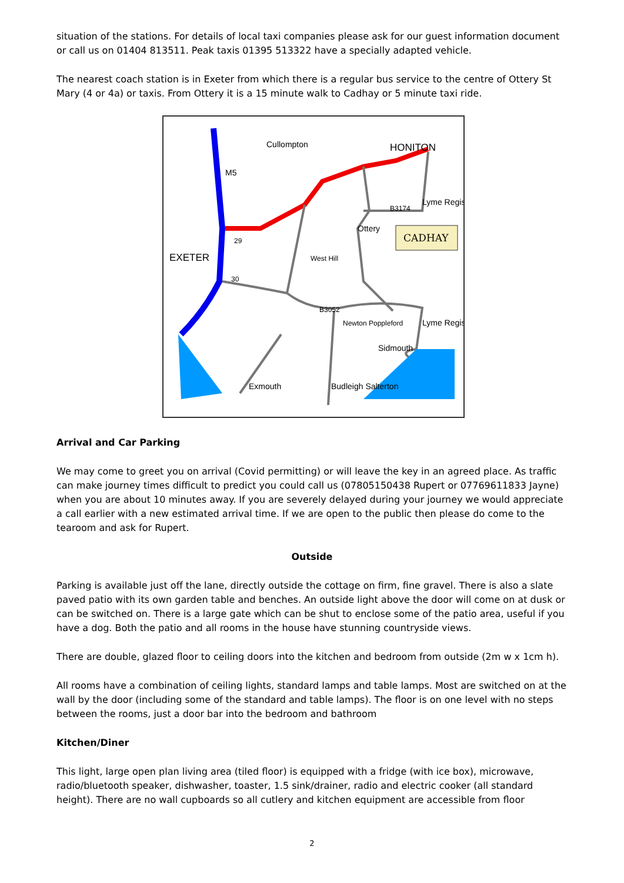situation of the stations. For details of local taxi companies please ask for our guest information document or call us on 01404 813511. Peak taxis 01395 513322 have a specially adapted vehicle.
The nearest coach station is in Exeter from which there is a regular bus service to the centre of Ottery St Mary (4 or 4a) or taxis. From Ottery it is a 15 minute walk to Cadhay or 5 minute taxi ride.
CADHAY
Cullompton
HONITON
M5
EXETER
Ottery
Lyme Regis
West Hill
Newton Poppleford
Sidmouth
Lyme Regis
Exmouth
Budleigh Salterton
29
30
B3052
B3174
Arrival and Car Parking
We may come to greet you on arrival (Covid permitting) or will leave the key in an agreed place. As traffic can make journey times difficult to predict you could call us (07805150438 Rupert or 07769611833 Jayne) when you are about 10 minutes away. If you are severely delayed during your journey we would appreciate a call earlier with a new estimated arrival time. If we are open to the public then please do come to the tearoom and ask for Rupert.
Outside
Parking is available just off the lane, directly outside the cottage on firm, fine gravel. There is also a slate paved patio with its own garden table and benches. An outside light above the door will come on at dusk or can be switched on. There is a large gate which can be shut to enclose some of the patio area, useful if you have a dog. Both the patio and all rooms in the house have stunning countryside views.
There are double, glazed floor to ceiling doors into the kitchen and bedroom from outside (2m w x 1cm h).
All rooms have a combination of ceiling lights, standard lamps and table lamps. Most are switched on at the wall by the door (including some of the standard and table lamps). The floor is on one level with no steps between the rooms, just a door bar into the bedroom and bathroom
Kitchen/Diner
This light, large open plan living area (tiled floor) is equipped with a fridge (with ice box), microwave, radio/bluetooth speaker, dishwasher, toaster, 1.5 sink/drainer, radio and electric cooker (all standard height). There are no wall cupboards so all cutlery and kitchen equipment are accessible from floor
2